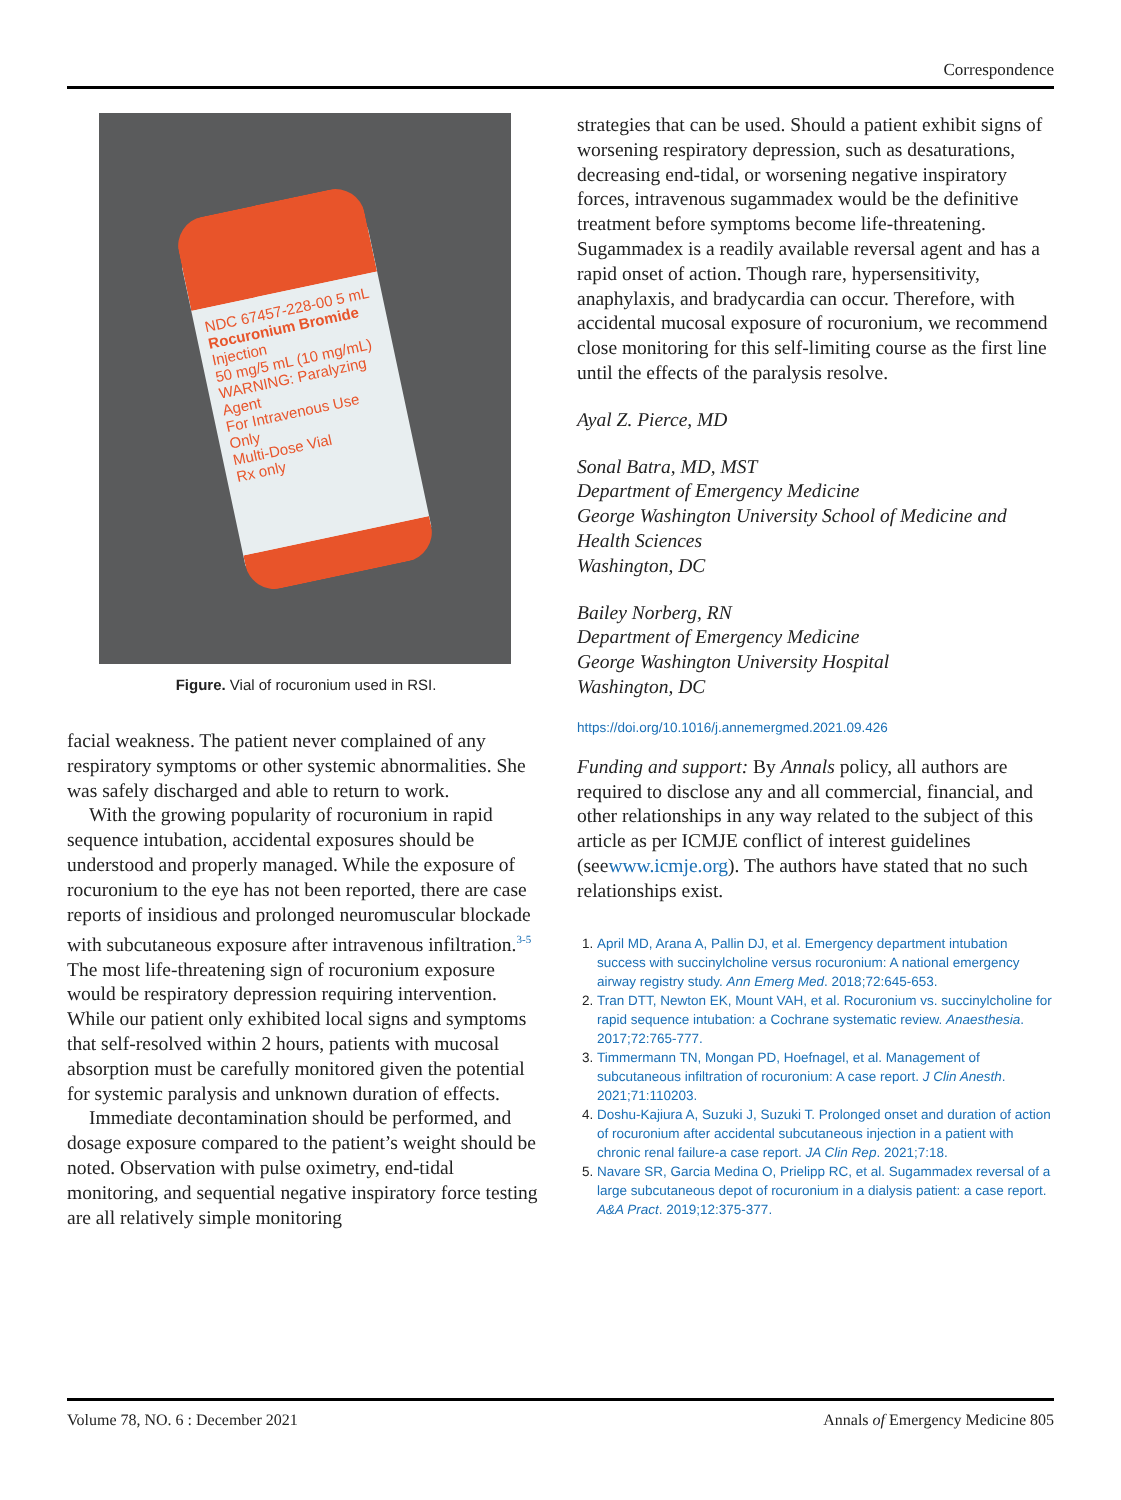Correspondence
NDC 67457-228-00 5 mL
Rocuronium Bromide Injection
50 mg/5 mL (10 mg/mL)
WARNING: Paralyzing Agent
For Intravenous Use Only
Multi-Dose Vial
Rx only
Figure. Vial of rocuronium used in RSI.
facial weakness. The patient never complained of any respiratory symptoms or other systemic abnormalities. She was safely discharged and able to return to work.
With the growing popularity of rocuronium in rapid sequence intubation, accidental exposures should be understood and properly managed. While the exposure of rocuronium to the eye has not been reported, there are case reports of insidious and prolonged neuromuscular blockade with subcutaneous exposure after intravenous infiltration.<sup>3-5</sup> The most life-threatening sign of rocuronium exposure would be respiratory depression requiring intervention. While our patient only exhibited local signs and symptoms that self-resolved within 2 hours, patients with mucosal absorption must be carefully monitored given the potential for systemic paralysis and unknown duration of effects.
Immediate decontamination should be performed, and dosage exposure compared to the patient’s weight should be noted. Observation with pulse oximetry, end-tidal monitoring, and sequential negative inspiratory force testing are all relatively simple monitoring
strategies that can be used. Should a patient exhibit signs of worsening respiratory depression, such as desaturations, decreasing end-tidal, or worsening negative inspiratory forces, intravenous sugammadex would be the definitive treatment before symptoms become life-threatening. Sugammadex is a readily available reversal agent and has a rapid onset of action. Though rare, hypersensitivity, anaphylaxis, and bradycardia can occur. Therefore, with accidental mucosal exposure of rocuronium, we recommend close monitoring for this self-limiting course as the first line until the effects of the paralysis resolve.
Ayal Z. Pierce, MD
Sonal Batra, MD, MST
Department of Emergency Medicine
George Washington University School of Medicine and Health Sciences
Washington, DC
Bailey Norberg, RN
Department of Emergency Medicine
George Washington University Hospital
Washington, DC
https://doi.org/10.1016/j.annemergmed.2021.09.426
Funding and support: By Annals policy, all authors are required to disclose any and all commercial, financial, and other relationships in any way related to the subject of this article as per ICMJE conflict of interest guidelines (seewww.icmje.org). The authors have stated that no such relationships exist.
April MD, Arana A, Pallin DJ, et al. Emergency department intubation success with succinylcholine versus rocuronium: A national emergency airway registry study. Ann Emerg Med. 2018;72:645-653.
Tran DTT, Newton EK, Mount VAH, et al. Rocuronium vs. succinylcholine for rapid sequence intubation: a Cochrane systematic review. Anaesthesia. 2017;72:765-777.
Timmermann TN, Mongan PD, Hoefnagel, et al. Management of subcutaneous infiltration of rocuronium: A case report. J Clin Anesth. 2021;71:110203.
Doshu-Kajiura A, Suzuki J, Suzuki T. Prolonged onset and duration of action of rocuronium after accidental subcutaneous injection in a patient with chronic renal failure-a case report. JA Clin Rep. 2021;7:18.
Navare SR, Garcia Medina O, Prielipp RC, et al. Sugammadex reversal of a large subcutaneous depot of rocuronium in a dialysis patient: a case report. A&A Pract. 2019;12:375-377.
Volume 78, NO. 6 : December 2021 Annals of Emergency Medicine 805